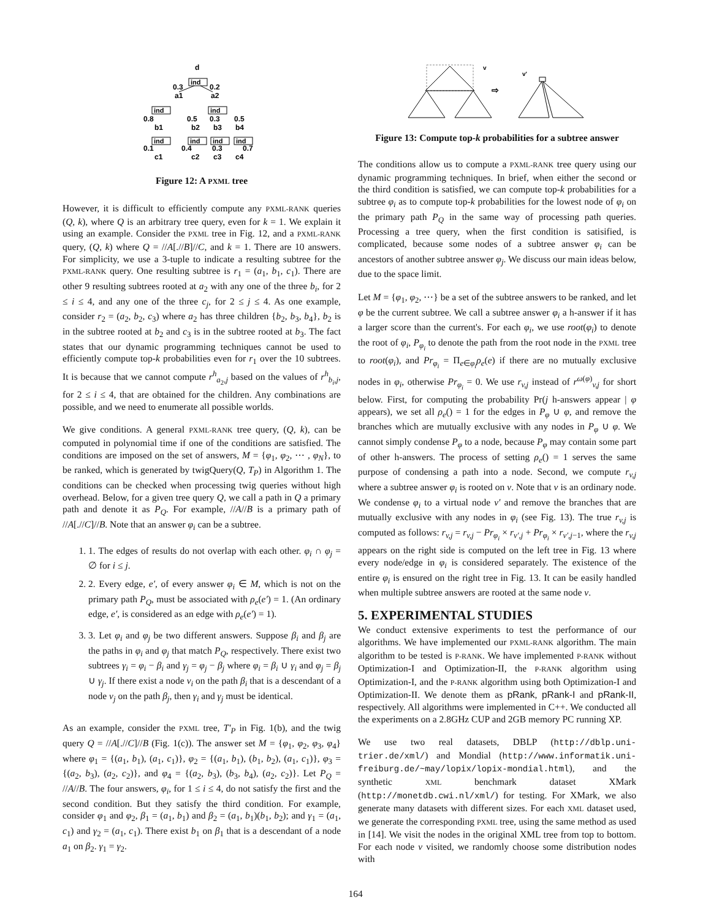d
ind
0.3
0.2
a1
a2
ind
ind
0.8
0.5
0.3
0.5
b1
b2
b3
b4
ind
ind
ind
ind
0.1
0.4
0.3
0.7
c1
c2
c3
c4
Figure 12: A PXML tree
However, it is difficult to efficiently compute any PXML-RANK queries (Q, k), where Q is an arbitrary tree query, even for k = 1. We explain it using an example. Consider the PXML tree in Fig. 12, and a PXML-RANK query, (Q, k) where Q = //A[.//B]//C, and k = 1. There are 10 answers. For simplicity, we use a 3-tuple to indicate a resulting subtree for the PXML-RANK query. One resulting subtree is r<sub>1</sub> = (a<sub>1</sub>, b<sub>1</sub>, c<sub>1</sub>). There are other 9 resulting subtrees rooted at a<sub>2</sub> with any one of the three b<sub>i</sub>, for 2 ≤ i ≤ 4, and any one of the three c<sub>j</sub>, for 2 ≤ j ≤ 4. As one example, consider r<sub>2</sub> = (a<sub>2</sub>, b<sub>2</sub>, c<sub>3</sub>) where a<sub>2</sub> has three children {b<sub>2</sub>, b<sub>3</sub>, b<sub>4</sub>}, b<sub>2</sub> is in the subtree rooted at b<sub>2</sub> and c<sub>3</sub> is in the subtree rooted at b<sub>3</sub>. The fact states that our dynamic programming techniques cannot be used to efficiently compute top-k probabilities even for r<sub>1</sub> over the 10 subtrees. It is because that we cannot compute r<sup>h</sup><sub>a<sub>2</sub>,j</sub> based on the values of r<sup>h</sup><sub>b<sub>i</sub>,j</sub>, for 2 ≤ i ≤ 4, that are obtained for the children. Any combinations are possible, and we need to enumerate all possible worlds.
We give conditions. A general PXML-RANK tree query, (Q, k), can be computed in polynomial time if one of the conditions are satisfied. The conditions are imposed on the set of answers, M = {φ<sub>1</sub>, φ<sub>2</sub>, ⋯ , φ<sub>N</sub>}, to be ranked, which is generated by twigQuery(Q, T<sub>P</sub>) in Algorithm 1. The conditions can be checked when processing twig queries without high overhead. Below, for a given tree query Q, we call a path in Q a primary path and denote it as P<sub>Q</sub>. For example, //A//B is a primary path of //A[.//C]//B. Note that an answer φ<sub>i</sub> can be a subtree.
1. 1. The edges of results do not overlap with each other. φ<sub>i</sub> ∩ φ<sub>j</sub> = ∅ for i ≤ j.
2. 2. Every edge, e′, of every answer φ<sub>i</sub> ∈ M, which is not on the primary path P<sub>Q</sub>, must be associated with ρ<sub>e</sub>(e′) = 1. (An ordinary edge, e′, is considered as an edge with ρ<sub>e</sub>(e′) = 1).
3. 3. Let φ<sub>i</sub> and φ<sub>j</sub> be two different answers. Suppose β<sub>i</sub> and β<sub>j</sub> are the paths in φ<sub>i</sub> and φ<sub>j</sub> that match P<sub>Q</sub>, respectively. There exist two subtrees γ<sub>i</sub> = φ<sub>i</sub> − β<sub>i</sub> and γ<sub>j</sub> = φ<sub>j</sub> − β<sub>j</sub> where φ<sub>i</sub> = β<sub>i</sub> ∪ γ<sub>i</sub> and φ<sub>j</sub> = β<sub>j</sub> ∪ γ<sub>j</sub>. If there exist a node v<sub>i</sub> on the path β<sub>i</sub> that is a descendant of a node v<sub>j</sub> on the path β<sub>j</sub>, then γ<sub>i</sub> and γ<sub>j</sub> must be identical.
As an example, consider the PXML tree, T′<sub>P</sub> in Fig. 1(b), and the twig query Q = //A[.//C]//B (Fig. 1(c)). The answer set M = {φ<sub>1</sub>, φ<sub>2</sub>, φ<sub>3</sub>, φ<sub>4</sub>} where φ<sub>1</sub> = {(a<sub>1</sub>, b<sub>1</sub>), (a<sub>1</sub>, c<sub>1</sub>)}, φ<sub>2</sub> = {(a<sub>1</sub>, b<sub>1</sub>), (b<sub>1</sub>, b<sub>2</sub>), (a<sub>1</sub>, c<sub>1</sub>)}, φ<sub>3</sub> = {(a<sub>2</sub>, b<sub>3</sub>), (a<sub>2</sub>, c<sub>2</sub>)}, and φ<sub>4</sub> = {(a<sub>2</sub>, b<sub>3</sub>), (b<sub>3</sub>, b<sub>4</sub>), (a<sub>2</sub>, c<sub>2</sub>)}. Let P<sub>Q</sub> = //A//B. The four answers, φ<sub>i</sub>, for 1 ≤ i ≤ 4, do not satisfy the first and the second condition. But they satisfy the third condition. For example, consider φ<sub>1</sub> and φ<sub>2</sub>, β<sub>1</sub> = (a<sub>1</sub>, b<sub>1</sub>) and β<sub>2</sub> = (a<sub>1</sub>, b<sub>1</sub>)(b<sub>1</sub>, b<sub>2</sub>); and γ<sub>1</sub> = (a<sub>1</sub>, c<sub>1</sub>) and γ<sub>2</sub> = (a<sub>1</sub>, c<sub>1</sub>). There exist b<sub>1</sub> on β<sub>1</sub> that is a descendant of a node a<sub>1</sub> on β<sub>2</sub>. γ<sub>1</sub> = γ<sub>2</sub>.
v
⇨
v'
Figure 13: Compute top-k probabilities for a subtree answer
The conditions allow us to compute a PXML-RANK tree query using our dynamic programming techniques. In brief, when either the second or the third condition is satisfied, we can compute top-k probabilities for a subtree φ<sub>i</sub> as to compute top-k probabilities for the lowest node of φ<sub>i</sub> on the primary path P<sub>Q</sub> in the same way of processing path queries. Processing a tree query, when the first condition is satisified, is complicated, because some nodes of a subtree answer φ<sub>i</sub> can be ancestors of another subtree answer φ<sub>j</sub>. We discuss our main ideas below, due to the space limit.
Let M = {φ<sub>1</sub>, φ<sub>2</sub>, ⋯} be a set of the subtree answers to be ranked, and let φ be the current subtree. We call a subtree answer φ<sub>i</sub> a h-answer if it has a larger score than the current's. For each φ<sub>i</sub>, we use root(φ<sub>i</sub>) to denote the root of φ<sub>i</sub>, P<sub>φ<sub>i</sub></sub> to denote the path from the root node in the PXML tree to root(φ<sub>i</sub>), and Pr<sub>φ<sub>i</sub></sub> = Π<sub>e∈φ<sub>i</sub></sub>ρ<sub>e</sub>(e) if there are no mutually exclusive nodes in φ<sub>i</sub>, otherwise Pr<sub>φ<sub>i</sub></sub> = 0. We use r<sub>v,j</sub> instead of r<sup>ω(φ)</sup><sub>v,j</sub> for short below. First, for computing the probability Pr(j h-answers appear | φ appears), we set all ρ<sub>e</sub>() = 1 for the edges in P<sub>φ</sub> ∪ φ, and remove the branches which are mutually exclusive with any nodes in P<sub>φ</sub> ∪ φ. We cannot simply condense P<sub>φ</sub> to a node, because P<sub>φ</sub> may contain some part of other h-answers. The process of setting ρ<sub>e</sub>() = 1 serves the same purpose of condensing a path into a node. Second, we compute r<sub>v,j</sub> where a subtree answer φ<sub>i</sub> is rooted on v. Note that v is an ordinary node. We condense φ<sub>i</sub> to a virtual node v′ and remove the branches that are mutually exclusive with any nodes in φ<sub>i</sub> (see Fig. 13). The true r<sub>v,j</sub> is computed as follows: r<sub>v,j</sub> = r<sub>v,j</sub> − Pr<sub>φ<sub>i</sub></sub> × r<sub>v′,j</sub> + Pr<sub>φ<sub>i</sub></sub> × r<sub>v′,j−1</sub>, where the r<sub>v,j</sub> appears on the right side is computed on the left tree in Fig. 13 where every node/edge in φ<sub>i</sub> is considered separately. The existence of the entire φ<sub>i</sub> is ensured on the right tree in Fig. 13. It can be easily handled when multiple subtree answers are rooted at the same node v.
5. EXPERIMENTAL STUDIES
We conduct extensive experiments to test the performance of our algorithms. We have implemented our PXML-RANK algorithm. The main algorithm to be tested is P-RANK. We have implemented P-RANK without Optimization-I and Optimization-II, the P-RANK algorithm using Optimization-I, and the P-RANK algorithm using both Optimization-I and Optimization-II. We denote them as pRank, pRank-I and pRank-II, respectively. All algorithms were implemented in C++. We conducted all the experiments on a 2.8GHz CUP and 2GB memory PC running XP.
We use two real datasets, DBLP (http://dblp.uni-trier.de/xml/) and Mondial (http://www.informatik.uni-freiburg.de/~may/lopix/lopix-mondial.html), and the synthetic XML benchmark dataset XMark (http://monetdb.cwi.nl/xml/) for testing. For XMark, we also generate many datasets with different sizes. For each XML dataset used, we generate the corresponding PXML tree, using the same method as used in [14]. We visit the nodes in the original XML tree from top to bottom. For each node v visited, we randomly choose some distribution nodes with
164